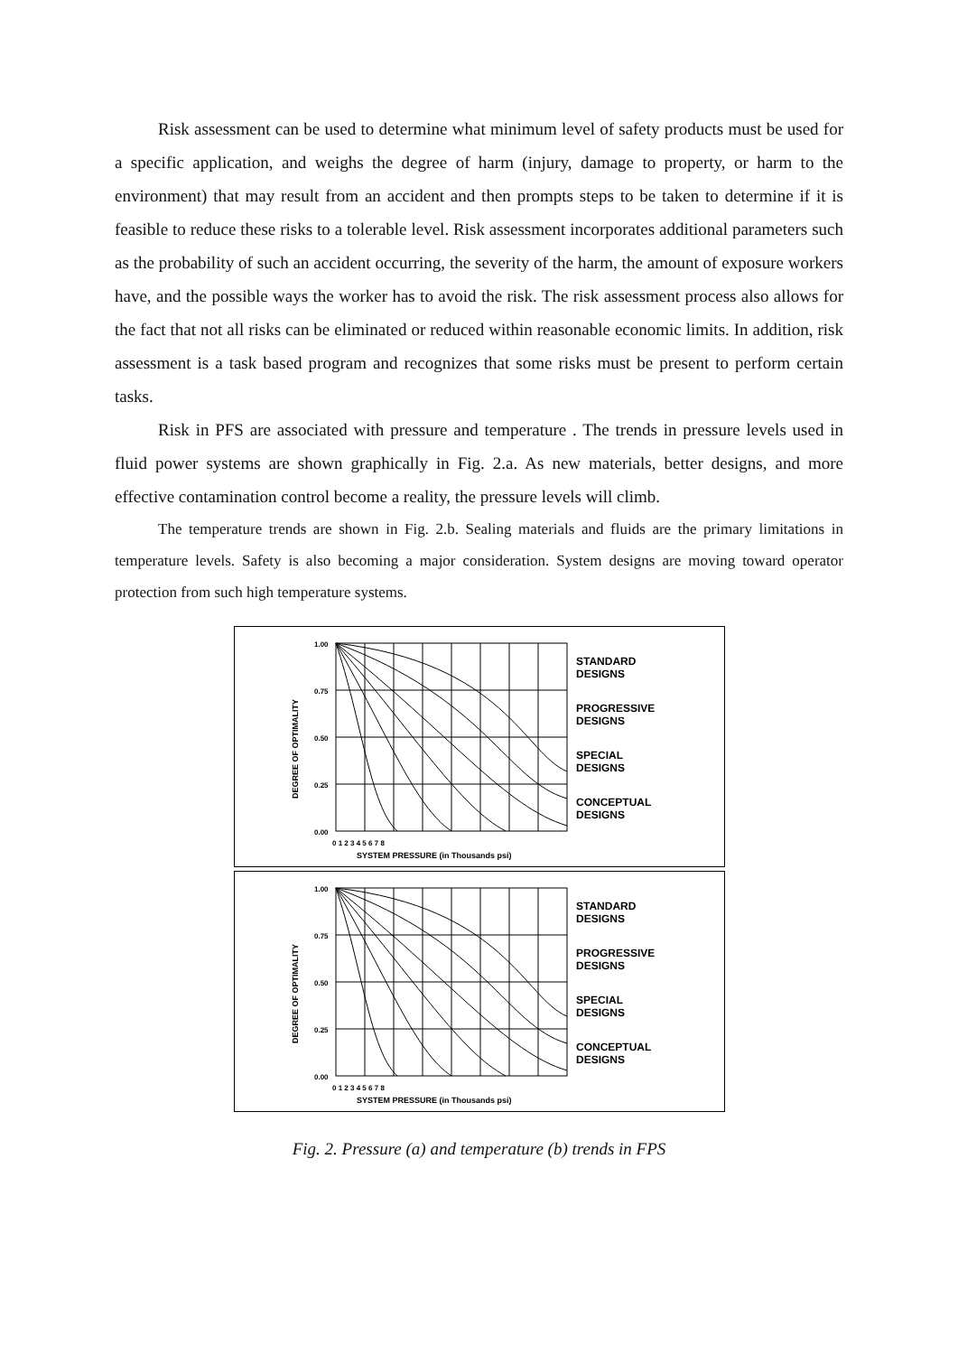Risk assessment can be used to determine what minimum level of safety products must be used for a specific application, and weighs the degree of harm (injury, damage to property, or harm to the environment) that may result from an accident and then prompts steps to be taken to determine if it is feasible to reduce these risks to a tolerable level. Risk assessment incorporates additional parameters such as the probability of such an accident occurring, the severity of the harm, the amount of exposure workers have, and the possible ways the worker has to avoid the risk. The risk assessment process also allows for the fact that not all risks can be eliminated or reduced within reasonable economic limits. In addition, risk assessment is a task based program and recognizes that some risks must be present to perform certain tasks.
Risk in PFS are associated with pressure and temperature . The trends in pressure levels used in fluid power systems are shown graphically in Fig. 2.a. As new materials, better designs, and more effective contamination control become a reality, the pressure levels will climb.
The temperature trends are shown in Fig. 2.b. Sealing materials and fluids are the primary limitations in temperature levels. Safety is also becoming a major consideration. System designs are moving toward operator protection from such high temperature systems.
1.00
0.75
0.50
0.25
0.00
0 1 2 3 4 5 6 7 8
SYSTEM PRESSURE (in Thousands psi)
DEGREE OF OPTIMALITY
STANDARD
DESIGNS
PROGRESSIVE
DESIGNS
SPECIAL
DESIGNS
CONCEPTUAL
DESIGNS
1.00
0.75
0.50
0.25
0.00
0 1 2 3 4 5 6 7 8
SYSTEM PRESSURE (in Thousands psi)
DEGREE OF OPTIMALITY
STANDARD
DESIGNS
PROGRESSIVE
DESIGNS
SPECIAL
DESIGNS
CONCEPTUAL
DESIGNS
Fig. 2. Pressure (a) and temperature (b) trends in FPS